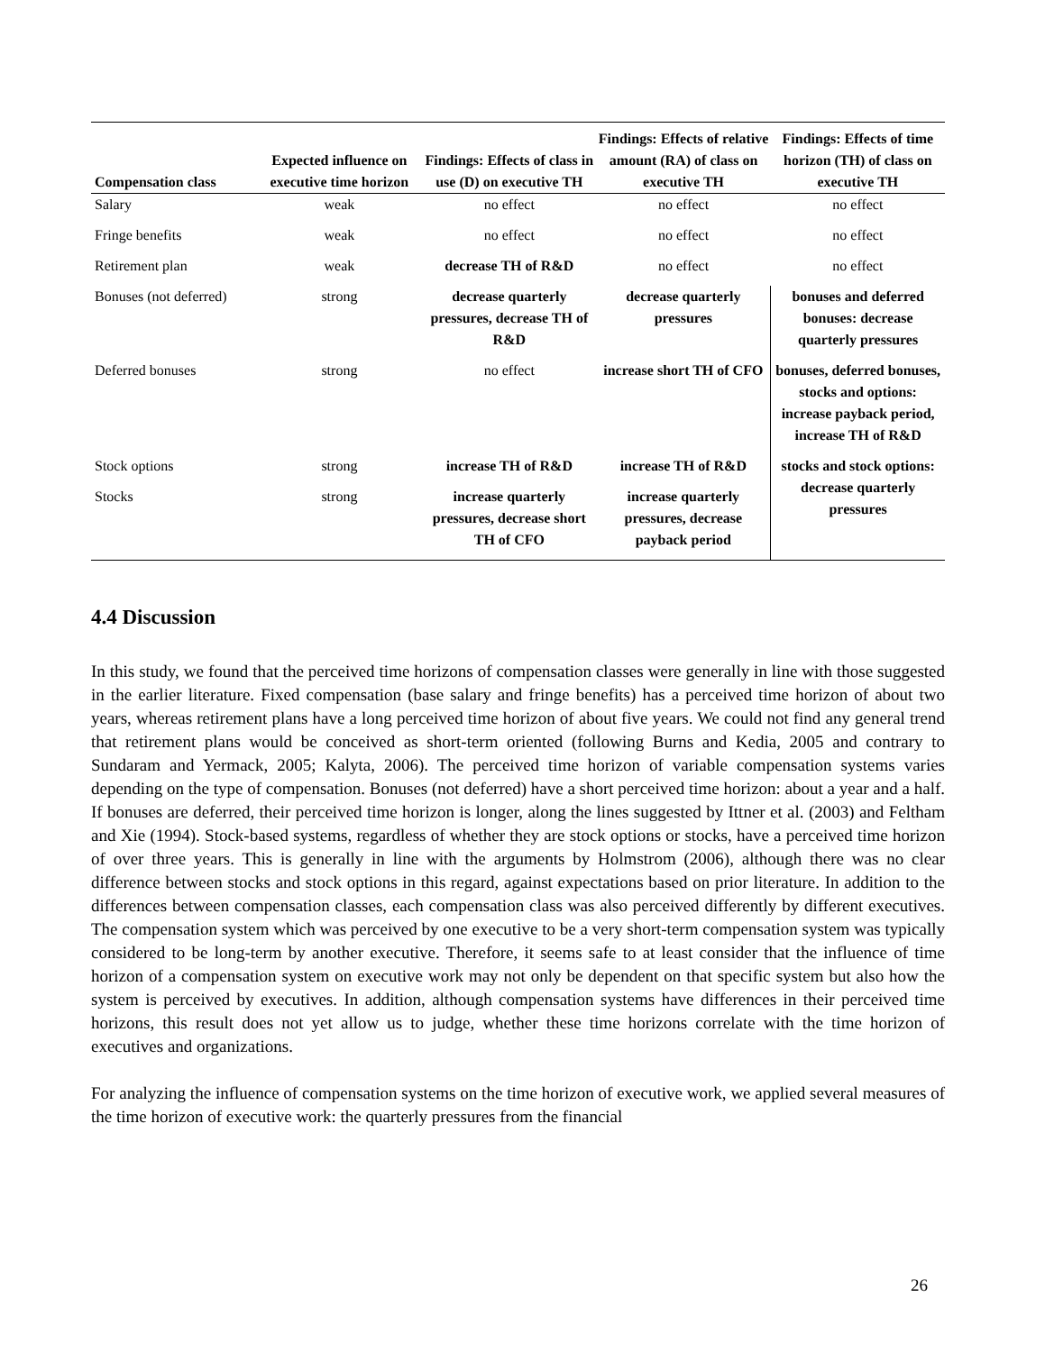| Compensation class | Expected influence on executive time horizon | Findings: Effects of class in use (D) on executive TH | Findings: Effects of relative amount (RA) of class on executive TH | Findings: Effects of time horizon (TH) of class on executive TH |
| --- | --- | --- | --- | --- |
| Salary | weak | no effect | no effect | no effect |
| Fringe benefits | weak | no effect | no effect | no effect |
| Retirement plan | weak | decrease TH of R&D | no effect | no effect |
| Bonuses (not deferred) | strong | decrease quarterly pressures, decrease TH of R&D | decrease quarterly pressures | bonuses and deferred bonuses: decrease quarterly pressures |
| Deferred bonuses | strong | no effect | increase short TH of CFO | bonuses, deferred bonuses, stocks and options: increase payback period, increase TH of R&D |
| Stock options | strong | increase TH of R&D | increase TH of R&D | stocks and stock options: decrease quarterly pressures |
| Stocks | strong | increase quarterly pressures, decrease short TH of CFO | increase quarterly pressures, decrease payback period | |
4.4 Discussion
In this study, we found that the perceived time horizons of compensation classes were generally in line with those suggested in the earlier literature. Fixed compensation (base salary and fringe benefits) has a perceived time horizon of about two years, whereas retirement plans have a long perceived time horizon of about five years. We could not find any general trend that retirement plans would be conceived as short-term oriented (following Burns and Kedia, 2005 and contrary to Sundaram and Yermack, 2005; Kalyta, 2006). The perceived time horizon of variable compensation systems varies depending on the type of compensation. Bonuses (not deferred) have a short perceived time horizon: about a year and a half. If bonuses are deferred, their perceived time horizon is longer, along the lines suggested by Ittner et al. (2003) and Feltham and Xie (1994). Stock-based systems, regardless of whether they are stock options or stocks, have a perceived time horizon of over three years. This is generally in line with the arguments by Holmstrom (2006), although there was no clear difference between stocks and stock options in this regard, against expectations based on prior literature. In addition to the differences between compensation classes, each compensation class was also perceived differently by different executives. The compensation system which was perceived by one executive to be a very short-term compensation system was typically considered to be long-term by another executive. Therefore, it seems safe to at least consider that the influence of time horizon of a compensation system on executive work may not only be dependent on that specific system but also how the system is perceived by executives. In addition, although compensation systems have differences in their perceived time horizons, this result does not yet allow us to judge, whether these time horizons correlate with the time horizon of executives and organizations.
For analyzing the influence of compensation systems on the time horizon of executive work, we applied several measures of the time horizon of executive work: the quarterly pressures from the financial
26